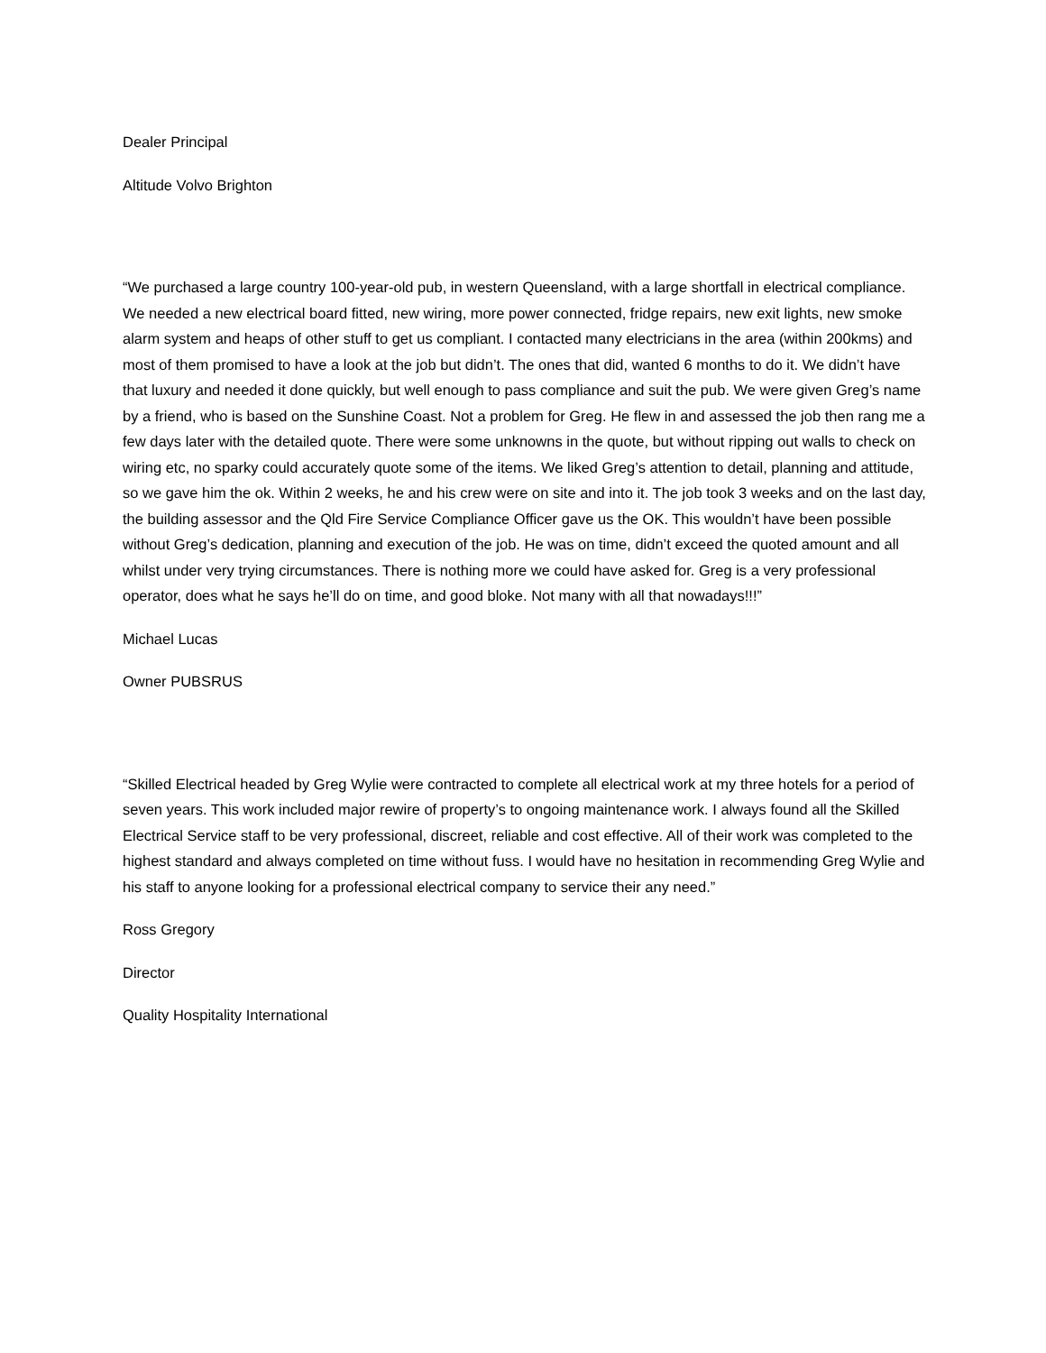Dealer Principal
Altitude Volvo Brighton
“We purchased a large country 100-year-old pub, in western Queensland, with a large shortfall in electrical compliance. We needed a new electrical board fitted, new wiring, more power connected, fridge repairs, new exit lights, new smoke alarm system and heaps of other stuff to get us compliant. I contacted many electricians in the area (within 200kms) and most of them promised to have a look at the job but didn’t. The ones that did, wanted 6 months to do it. We didn’t have that luxury and needed it done quickly, but well enough to pass compliance and suit the pub. We were given Greg’s name by a friend, who is based on the Sunshine Coast. Not a problem for Greg. He flew in and assessed the job then rang me a few days later with the detailed quote. There were some unknowns in the quote, but without ripping out walls to check on wiring etc, no sparky could accurately quote some of the items. We liked Greg’s attention to detail, planning and attitude, so we gave him the ok. Within 2 weeks, he and his crew were on site and into it. The job took 3 weeks and on the last day, the building assessor and the Qld Fire Service Compliance Officer gave us the OK. This wouldn’t have been possible without Greg’s dedication, planning and execution of the job. He was on time, didn’t exceed the quoted amount and all whilst under very trying circumstances. There is nothing more we could have asked for. Greg is a very professional operator, does what he says he’ll do on time, and good bloke. Not many with all that nowadays!!!”
Michael Lucas
Owner PUBSRUS
“Skilled Electrical headed by Greg Wylie were contracted to complete all electrical work at my three hotels for a period of seven years. This work included major rewire of property’s to ongoing maintenance work. I always found all the Skilled Electrical Service staff to be very professional, discreet, reliable and cost effective. All of their work was completed to the highest standard and always completed on time without fuss. I would have no hesitation in recommending Greg Wylie and his staff to anyone looking for a professional electrical company to service their any need.”
Ross Gregory
Director
Quality Hospitality International